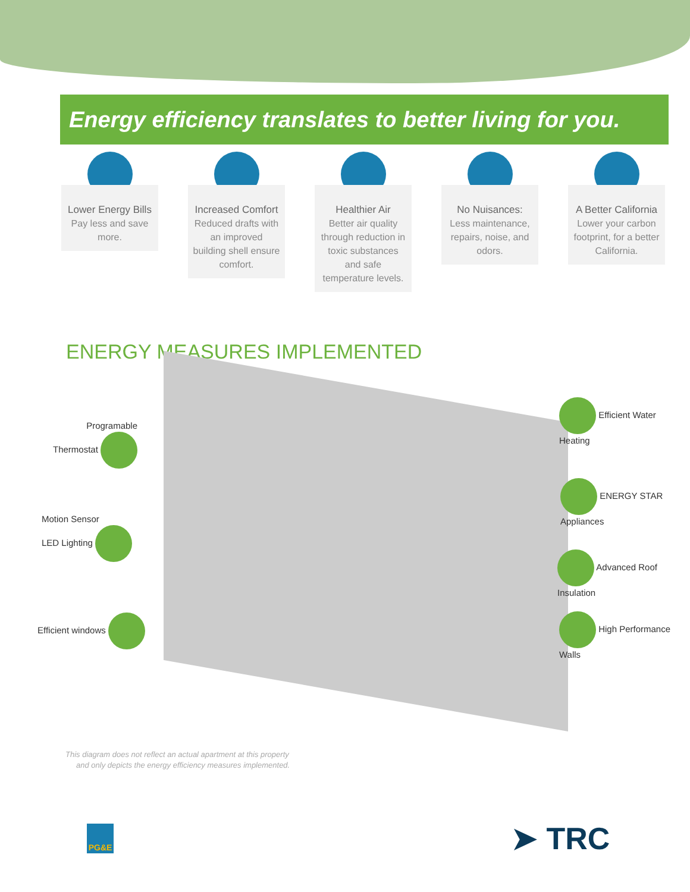Energy efficiency translates to better living for you.
Lower Energy Bills
Pay less and save more.
Increased Comfort
Reduced drafts with an improved building shell ensure comfort.
Healthier Air
Better air quality through reduction in toxic substances and safe temperature levels.
No Nuisances:
Less maintenance, repairs, noise, and odors.
A Better California
Lower your carbon footprint, for a better California.
ENERGY MEASURES IMPLEMENTED
Programable
Thermostat
Motion Sensor
LED Lighting
Efficient windows
Efficient Water
Heating
ENERGY STAR
Appliances
Advanced Roof
Insulation
High Performance
Walls
This diagram does not reflect an actual apartment at this property
and only depicts the energy efficiency measures implemented.
PG&E ➤ TRC